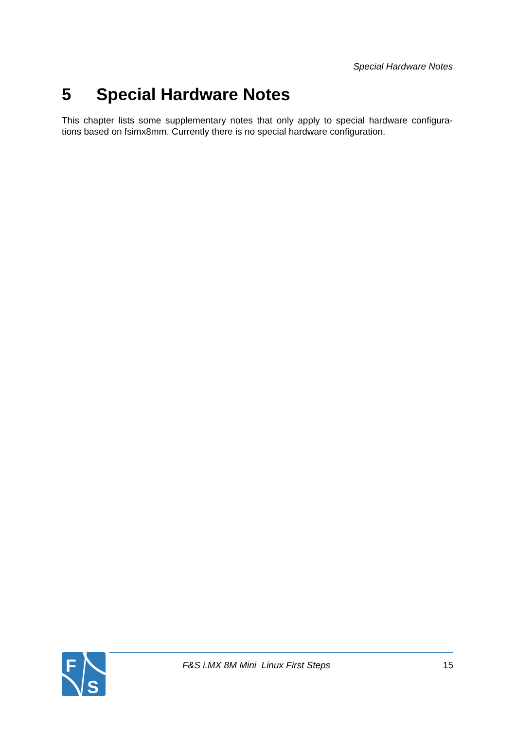Special Hardware Notes
5 Special Hardware Notes
This chapter lists some supplementary notes that only apply to special hardware configura- tions based on fsimx8mm. Currently there is no special hardware configuration.
F
S
F&S i.MX 8M Mini Linux First Steps
15